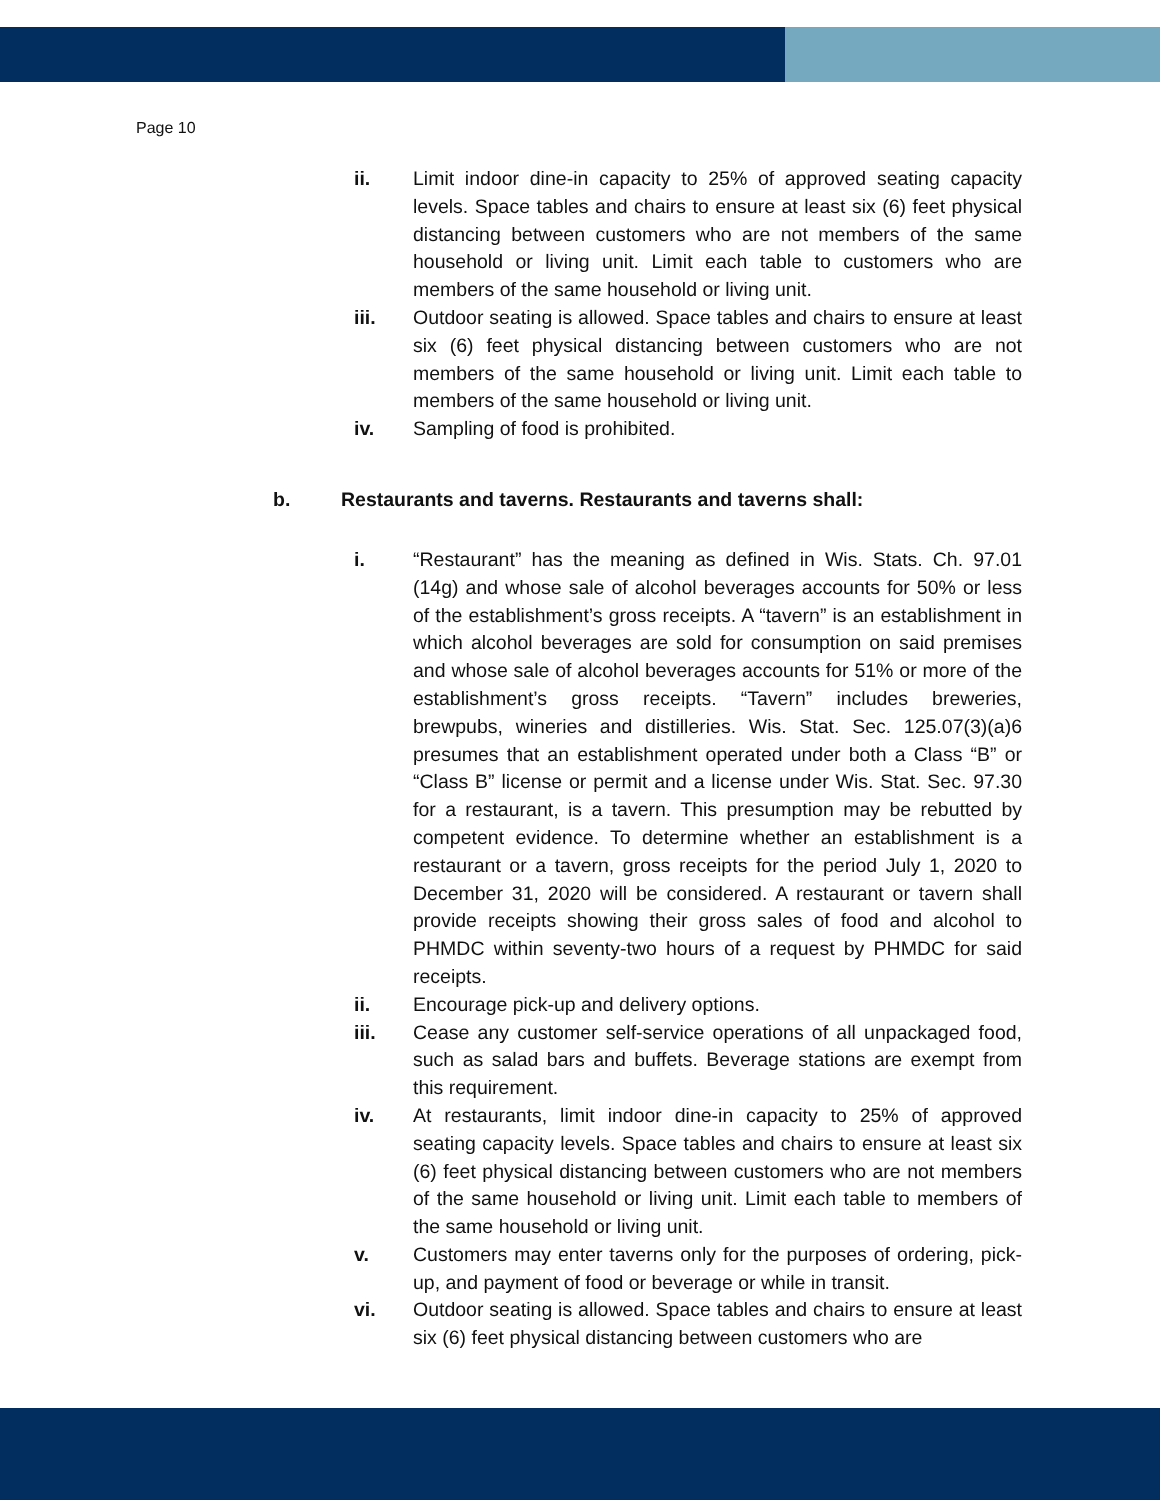Page 10
ii. Limit indoor dine-in capacity to 25% of approved seating capacity levels. Space tables and chairs to ensure at least six (6) feet physical distancing between customers who are not members of the same household or living unit. Limit each table to customers who are members of the same household or living unit.
iii. Outdoor seating is allowed. Space tables and chairs to ensure at least six (6) feet physical distancing between customers who are not members of the same household or living unit. Limit each table to members of the same household or living unit.
iv. Sampling of food is prohibited.
b. Restaurants and taverns. Restaurants and taverns shall:
i. “Restaurant” has the meaning as defined in Wis. Stats. Ch. 97.01 (14g) and whose sale of alcohol beverages accounts for 50% or less of the establishment’s gross receipts. A “tavern” is an establishment in which alcohol beverages are sold for consumption on said premises and whose sale of alcohol beverages accounts for 51% or more of the establishment’s gross receipts. “Tavern” includes breweries, brewpubs, wineries and distilleries. Wis. Stat. Sec. 125.07(3)(a)6 presumes that an establishment operated under both a Class “B” or “Class B” license or permit and a license under Wis. Stat. Sec. 97.30 for a restaurant, is a tavern. This presumption may be rebutted by competent evidence. To determine whether an establishment is a restaurant or a tavern, gross receipts for the period July 1, 2020 to December 31, 2020 will be considered. A restaurant or tavern shall provide receipts showing their gross sales of food and alcohol to PHMDC within seventy-two hours of a request by PHMDC for said receipts.
ii. Encourage pick-up and delivery options.
iii. Cease any customer self-service operations of all unpackaged food, such as salad bars and buffets. Beverage stations are exempt from this requirement.
iv. At restaurants, limit indoor dine-in capacity to 25% of approved seating capacity levels. Space tables and chairs to ensure at least six (6) feet physical distancing between customers who are not members of the same household or living unit. Limit each table to members of the same household or living unit.
v. Customers may enter taverns only for the purposes of ordering, pick-up, and payment of food or beverage or while in transit.
vi. Outdoor seating is allowed. Space tables and chairs to ensure at least six (6) feet physical distancing between customers who are